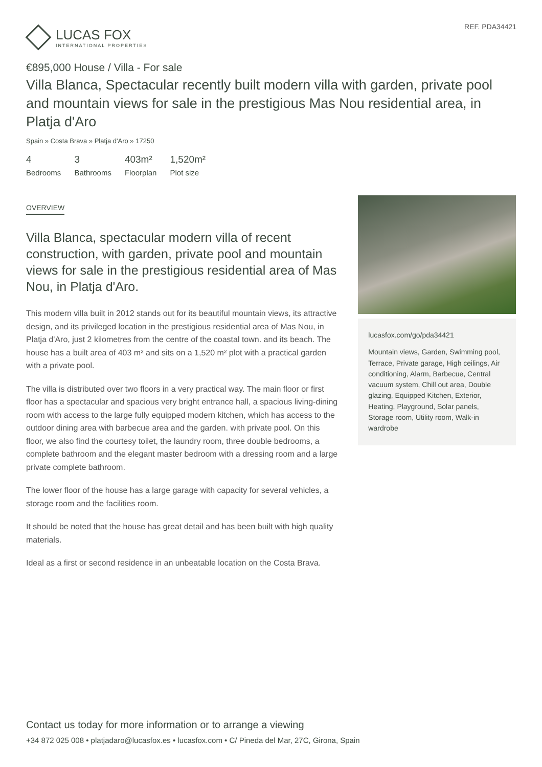LUCAS FOX
INTERNATIONAL PROPERTIES
REF. PDA34421
€895,000 House / Villa - For sale
Villa Blanca, Spectacular recently built modern villa with garden, private pool and mountain views for sale in the prestigious Mas Nou residential area, in Platja d'Aro
Spain » Costa Brava » Platja d'Aro » 17250
4
Bedrooms
3
Bathrooms
403m²
Floorplan
1,520m²
Plot size
OVERVIEW
Villa Blanca, spectacular modern villa of recent construction, with garden, private pool and mountain views for sale in the prestigious residential area of Mas Nou, in Platja d'Aro.
This modern villa built in 2012 stands out for its beautiful mountain views, its attractive design, and its privileged location in the prestigious residential area of Mas Nou, in Platja d'Aro, just 2 kilometres from the centre of the coastal town. and its beach. The house has a built area of 403 m² and sits on a 1,520 m² plot with a practical garden with a private pool.
The villa is distributed over two floors in a very practical way. The main floor or first floor has a spectacular and spacious very bright entrance hall, a spacious living-dining room with access to the large fully equipped modern kitchen, which has access to the outdoor dining area with barbecue area and the garden. with private pool. On this floor, we also find the courtesy toilet, the laundry room, three double bedrooms, a complete bathroom and the elegant master bedroom with a dressing room and a large private complete bathroom.
The lower floor of the house has a large garage with capacity for several vehicles, a storage room and the facilities room.
It should be noted that the house has great detail and has been built with high quality materials.
Ideal as a first or second residence in an unbeatable location on the Costa Brava.
lucasfox.com/go/pda34421
Mountain views, Garden, Swimming pool, Terrace, Private garage, High ceilings, Air conditioning, Alarm, Barbecue, Central vacuum system, Chill out area, Double glazing, Equipped Kitchen, Exterior, Heating, Playground, Solar panels, Storage room, Utility room, Walk-in wardrobe
Contact us today for more information or to arrange a viewing
+34 872 025 008 • platjadaro@lucasfox.es • lucasfox.com • C/ Pineda del Mar, 27C, Girona, Spain